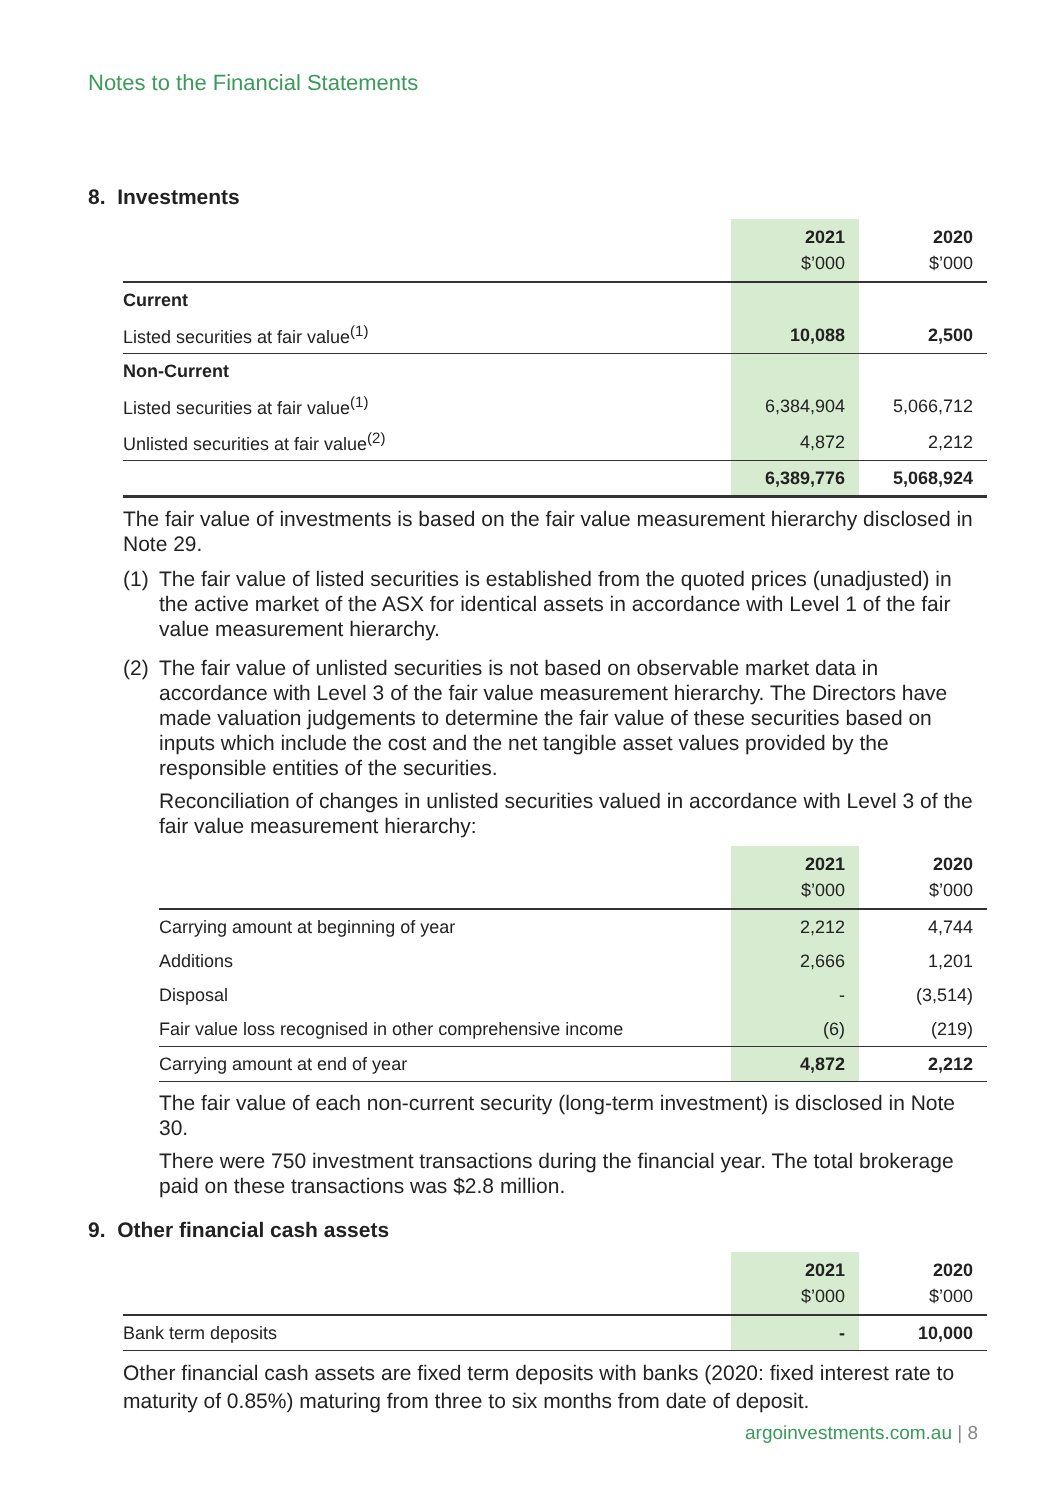Notes to the Financial Statements
8. Investments
| | 2021 $’000 | 2020 $’000 |
| --- | --- | --- |
| Current | | |
| Listed securities at fair value<sup>(1)</sup> | 10,088 | 2,500 |
| Non-Current | | |
| Listed securities at fair value<sup>(1)</sup> | 6,384,904 | 5,066,712 |
| Unlisted securities at fair value<sup>(2)</sup> | 4,872 | 2,212 |
| | 6,389,776 | 5,068,924 |
The fair value of investments is based on the fair value measurement hierarchy disclosed in Note 29.
(1)
The fair value of listed securities is established from the quoted prices (unadjusted) in the active market of the ASX for identical assets in accordance with Level 1 of the fair value measurement hierarchy.
(2)
The fair value of unlisted securities is not based on observable market data in accordance with Level 3 of the fair value measurement hierarchy. The Directors have made valuation judgements to determine the fair value of these securities based on inputs which include the cost and the net tangible asset values provided by the responsible entities of the securities.
Reconciliation of changes in unlisted securities valued in accordance with Level 3 of the fair value measurement hierarchy:
| | 2021 $’000 | 2020 $’000 |
| --- | --- | --- |
| Carrying amount at beginning of year | 2,212 | 4,744 |
| Additions | 2,666 | 1,201 |
| Disposal | - | (3,514) |
| Fair value loss recognised in other comprehensive income | (6) | (219) |
| Carrying amount at end of year | 4,872 | 2,212 |
The fair value of each non-current security (long-term investment) is disclosed in Note 30.
There were 750 investment transactions during the financial year. The total brokerage paid on these transactions was $2.8 million.
9. Other financial cash assets
| | 2021 $’000 | 2020 $’000 |
| --- | --- | --- |
| Bank term deposits | - | 10,000 |
Other financial cash assets are fixed term deposits with banks (2020: fixed interest rate to maturity of 0.85%) maturing from three to six months from date of deposit.
argoinvestments.com.au | 8